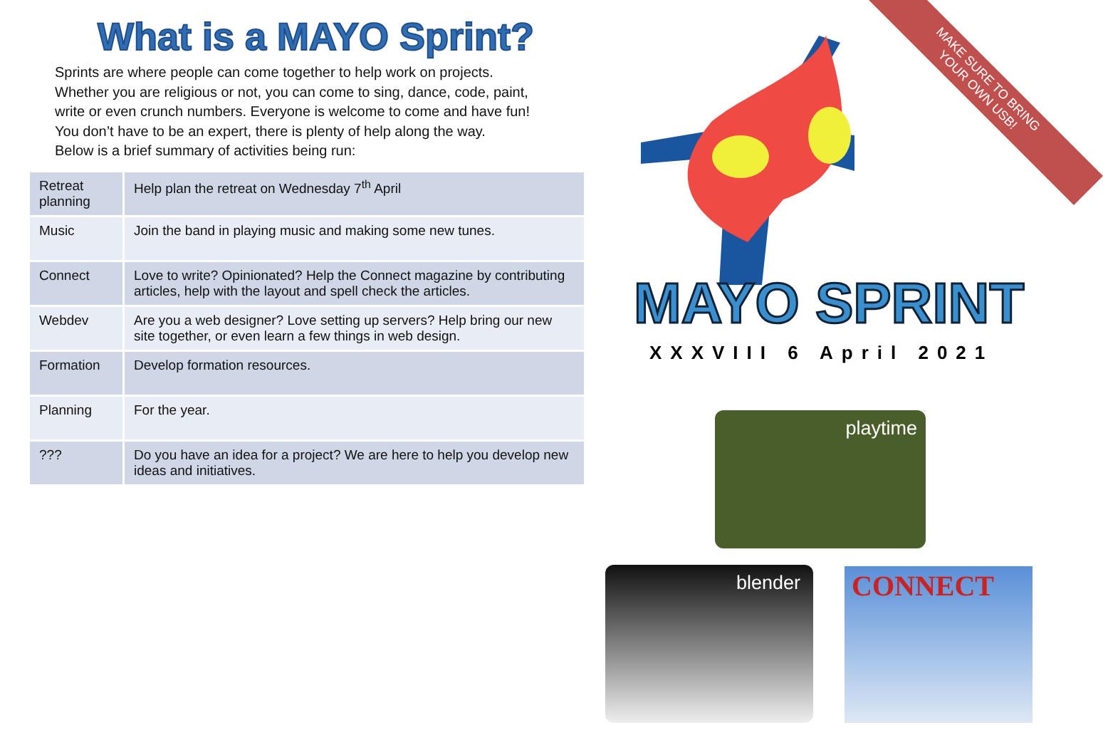What is a MAYO Sprint?
Sprints are where people can come together to help work on projects.
Whether you are religious or not, you can come to sing, dance, code, paint,
write or even crunch numbers. Everyone is welcome to come and have fun!
You don’t have to be an expert, there is plenty of help along the way.
Below is a brief summary of activities being run:
| Retreat planning | Help plan the retreat on Wednesday 7<sup>th</sup> April |
| Music | Join the band in playing music and making some new tunes. |
| Connect | Love to write? Opinionated? Help the Connect magazine by contributing articles, help with the layout and spell check the articles. |
| Webdev | Are you a web designer? Love setting up servers? Help bring our new site together, or even learn a few things in web design. |
| Formation | Develop formation resources. |
| Planning | For the year. |
| ??? | Do you have an idea for a project? We are here to help you develop new ideas and initiatives. |
MAKE SURE TO BRING
YOUR OWN USB!
MAYO SPRINT
XXXVIII 6 April 2021
playtime
blender CONNECT